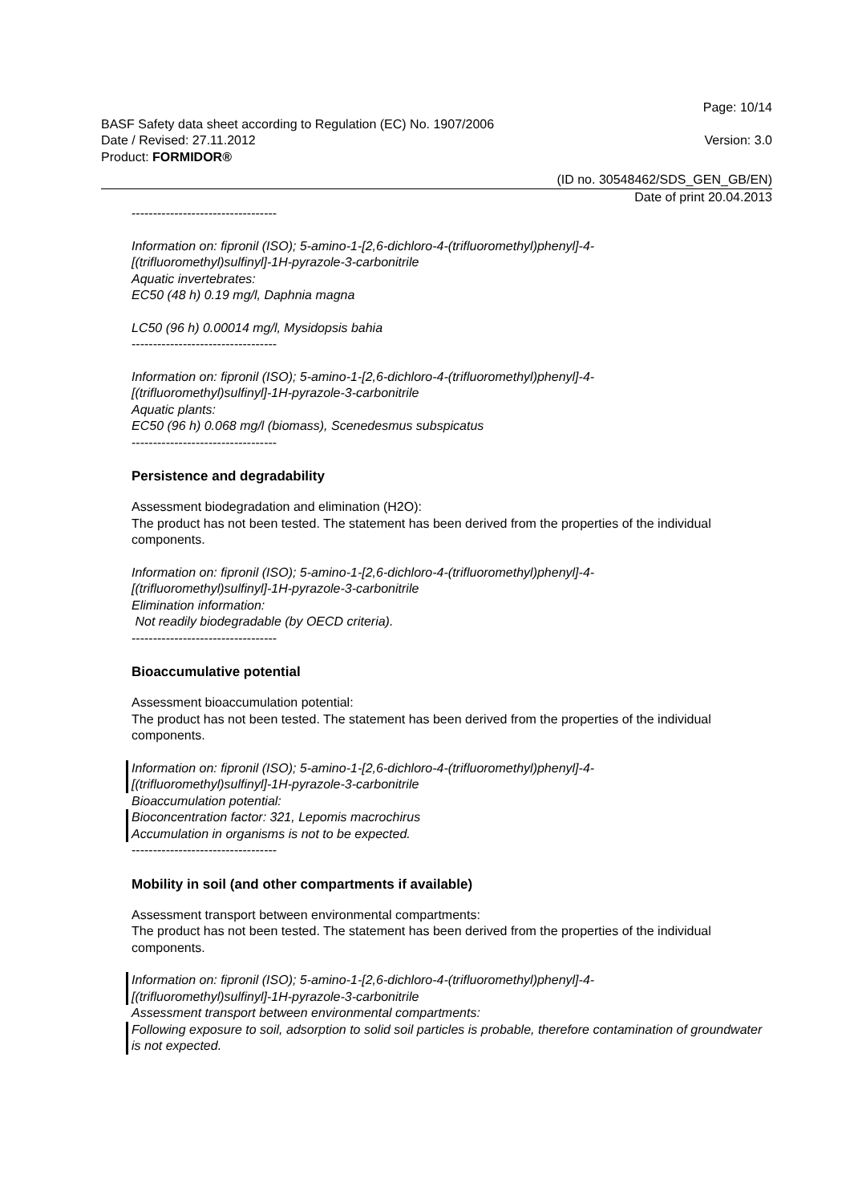Page: 10/14
BASF Safety data sheet according to Regulation (EC) No. 1907/2006
Date / Revised: 27.11.2012 Version: 3.0
Product: FORMIDOR®
(ID no. 30548462/SDS_GEN_GB/EN)
Date of print 20.04.2013
----------------------------------
Information on: fipronil (ISO); 5-amino-1-[2,6-dichloro-4-(trifluoromethyl)phenyl]-4-
[(trifluoromethyl)sulfinyl]-1H-pyrazole-3-carbonitrile
Aquatic invertebrates:
EC50 (48 h) 0.19 mg/l, Daphnia magna
LC50 (96 h) 0.00014 mg/l, Mysidopsis bahia
----------------------------------
Information on: fipronil (ISO); 5-amino-1-[2,6-dichloro-4-(trifluoromethyl)phenyl]-4-
[(trifluoromethyl)sulfinyl]-1H-pyrazole-3-carbonitrile
Aquatic plants:
EC50 (96 h) 0.068 mg/l (biomass), Scenedesmus subspicatus
----------------------------------
Persistence and degradability
Assessment biodegradation and elimination (H2O):
The product has not been tested. The statement has been derived from the properties of the individual components.
Information on: fipronil (ISO); 5-amino-1-[2,6-dichloro-4-(trifluoromethyl)phenyl]-4-
[(trifluoromethyl)sulfinyl]-1H-pyrazole-3-carbonitrile
Elimination information:
Not readily biodegradable (by OECD criteria).
----------------------------------
Bioaccumulative potential
Assessment bioaccumulation potential:
The product has not been tested. The statement has been derived from the properties of the individual components.
Information on: fipronil (ISO); 5-amino-1-[2,6-dichloro-4-(trifluoromethyl)phenyl]-4-
[(trifluoromethyl)sulfinyl]-1H-pyrazole-3-carbonitrile
Bioaccumulation potential:
Bioconcentration factor: 321, Lepomis macrochirus
Accumulation in organisms is not to be expected.
----------------------------------
Mobility in soil (and other compartments if available)
Assessment transport between environmental compartments:
The product has not been tested. The statement has been derived from the properties of the individual components.
Information on: fipronil (ISO); 5-amino-1-[2,6-dichloro-4-(trifluoromethyl)phenyl]-4-
[(trifluoromethyl)sulfinyl]-1H-pyrazole-3-carbonitrile
Assessment transport between environmental compartments:
Following exposure to soil, adsorption to solid soil particles is probable, therefore contamination of groundwater is not expected.